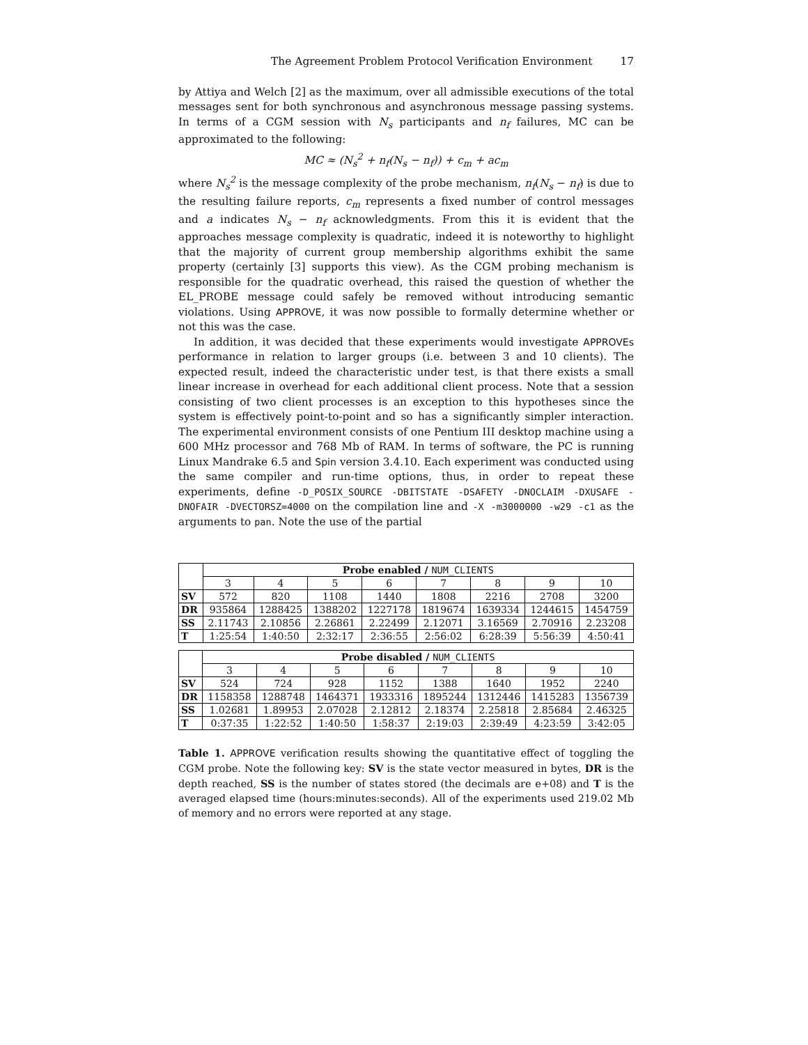The Agreement Problem Protocol Verification Environment 17
by Attiya and Welch [2] as the maximum, over all admissible executions of the total messages sent for both synchronous and asynchronous message passing systems. In terms of a CGM session with N<sub>s</sub> participants and n<sub>f</sub> failures, MC can be approximated to the following:
MC ≈ (N<sub>s</sub><sup>2</sup> + n<sub>f</sub>(N<sub>s</sub> − n<sub>f</sub>)) + c<sub>m</sub> + ac<sub>m</sub>
where N<sub>s</sub><sup>2</sup> is the message complexity of the probe mechanism, n<sub>f</sub>(N<sub>s</sub> − n<sub>f</sub>) is due to the resulting failure reports, c<sub>m</sub> represents a fixed number of control messages and a indicates N<sub>s</sub> − n<sub>f</sub> acknowledgments. From this it is evident that the approaches message complexity is quadratic, indeed it is noteworthy to highlight that the majority of current group membership algorithms exhibit the same property (certainly [3] supports this view). As the CGM probing mechanism is responsible for the quadratic overhead, this raised the question of whether the EL_PROBE message could safely be removed without introducing semantic violations. Using APPROVE, it was now possible to formally determine whether or not this was the case.
In addition, it was decided that these experiments would investigate APPROVEs performance in relation to larger groups (i.e. between 3 and 10 clients). The expected result, indeed the characteristic under test, is that there exists a small linear increase in overhead for each additional client process. Note that a session consisting of two client processes is an exception to this hypotheses since the system is effectively point-to-point and so has a significantly simpler interaction. The experimental environment consists of one Pentium III desktop machine using a 600 MHz processor and 768 Mb of RAM. In terms of software, the PC is running Linux Mandrake 6.5 and Spin version 3.4.10. Each experiment was conducted using the same compiler and run-time options, thus, in order to repeat these experiments, define -D_POSIX_SOURCE -DBITSTATE -DSAFETY -DNOCLAIM -DXUSAFE -DNOFAIR -DVECTORSZ=4000 on the compilation line and -X -m3000000 -w29 -c1 as the arguments to pan. Note the use of the partial
| | Probe enabled / NUM_CLIENTS | | | | | | | |
| | 3 | 4 | 5 | 6 | 7 | 8 | 9 | 10 |
| SV | 572 | 820 | 1108 | 1440 | 1808 | 2216 | 2708 | 3200 |
| DR | 935864 | 1288425 | 1388202 | 1227178 | 1819674 | 1639334 | 1244615 | 1454759 |
| SS | 2.11743 | 2.10856 | 2.26861 | 2.22499 | 2.12071 | 3.16569 | 2.70916 | 2.23208 |
| T | 1:25:54 | 1:40:50 | 2:32:17 | 2:36:55 | 2:56:02 | 6:28:39 | 5:56:39 | 4:50:41 |
| | Probe disabled / NUM_CLIENTS | | | | | | | |
| | 3 | 4 | 5 | 6 | 7 | 8 | 9 | 10 |
| SV | 524 | 724 | 928 | 1152 | 1388 | 1640 | 1952 | 2240 |
| DR | 1158358 | 1288748 | 1464371 | 1933316 | 1895244 | 1312446 | 1415283 | 1356739 |
| SS | 1.02681 | 1.89953 | 2.07028 | 2.12812 | 2.18374 | 2.25818 | 2.85684 | 2.46325 |
| T | 0:37:35 | 1:22:52 | 1:40:50 | 1:58:37 | 2:19:03 | 2:39:49 | 4:23:59 | 3:42:05 |
Table 1. APPROVE verification results showing the quantitative effect of toggling the CGM probe. Note the following key: SV is the state vector measured in bytes, DR is the depth reached, SS is the number of states stored (the decimals are e+08) and T is the averaged elapsed time (hours:minutes:seconds). All of the experiments used 219.02 Mb of memory and no errors were reported at any stage.